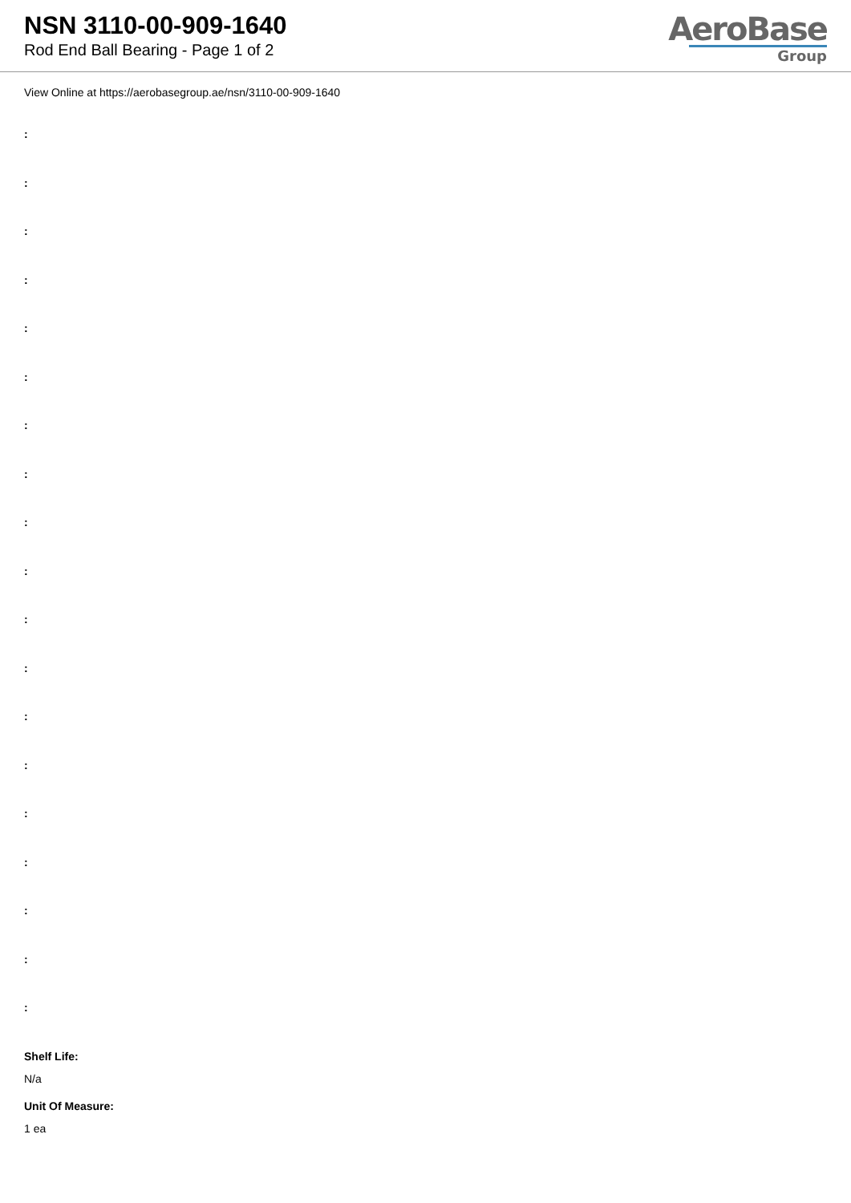NSN 3110-00-909-1640
Rod End Ball Bearing - Page 1 of 2
AeroBase
Group
View Online at https://aerobasegroup.ae/nsn/3110-00-909-1640
:
:
:
:
:
:
:
:
:
:
:
:
:
:
:
:
:
:
:
Shelf Life:
N/a
Unit Of Measure:
1 ea